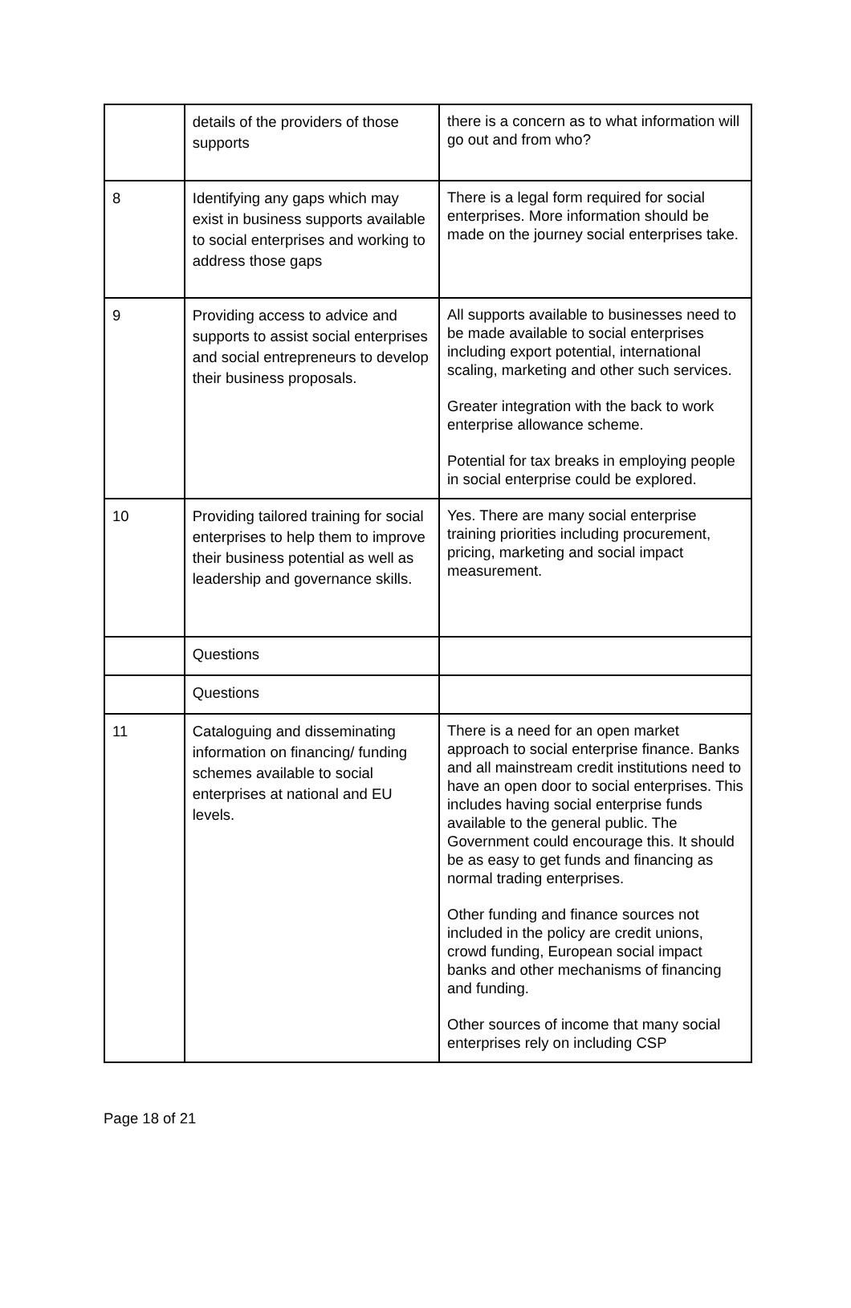| | details of the providers of those supports | there is a concern as to what information will go out and from who? |
| 8 | Identifying any gaps which may exist in business supports available to social enterprises and working to address those gaps | There is a legal form required for social enterprises. More information should be made on the journey social enterprises take. |
| 9 | Providing access to advice and supports to assist social enterprises and social entrepreneurs to develop their business proposals. | All supports available to businesses need to be made available to social enterprises including export potential, international scaling, marketing and other such services. Greater integration with the back to work enterprise allowance scheme. Potential for tax breaks in employing people in social enterprise could be explored. |
| 10 | Providing tailored training for social enterprises to help them to improve their business potential as well as leadership and governance skills. | Yes. There are many social enterprise training priorities including procurement, pricing, marketing and social impact measurement. |
| | Questions | |
| | Questions | |
| 11 | Cataloguing and disseminating information on financing/ funding schemes available to social enterprises at national and EU levels. | There is a need for an open market approach to social enterprise finance. Banks and all mainstream credit institutions need to have an open door to social enterprises. This includes having social enterprise funds available to the general public. The Government could encourage this. It should be as easy to get funds and financing as normal trading enterprises. Other funding and finance sources not included in the policy are credit unions, crowd funding, European social impact banks and other mechanisms of financing and funding. Other sources of income that many social enterprises rely on including CSP |
Page 18 of 21